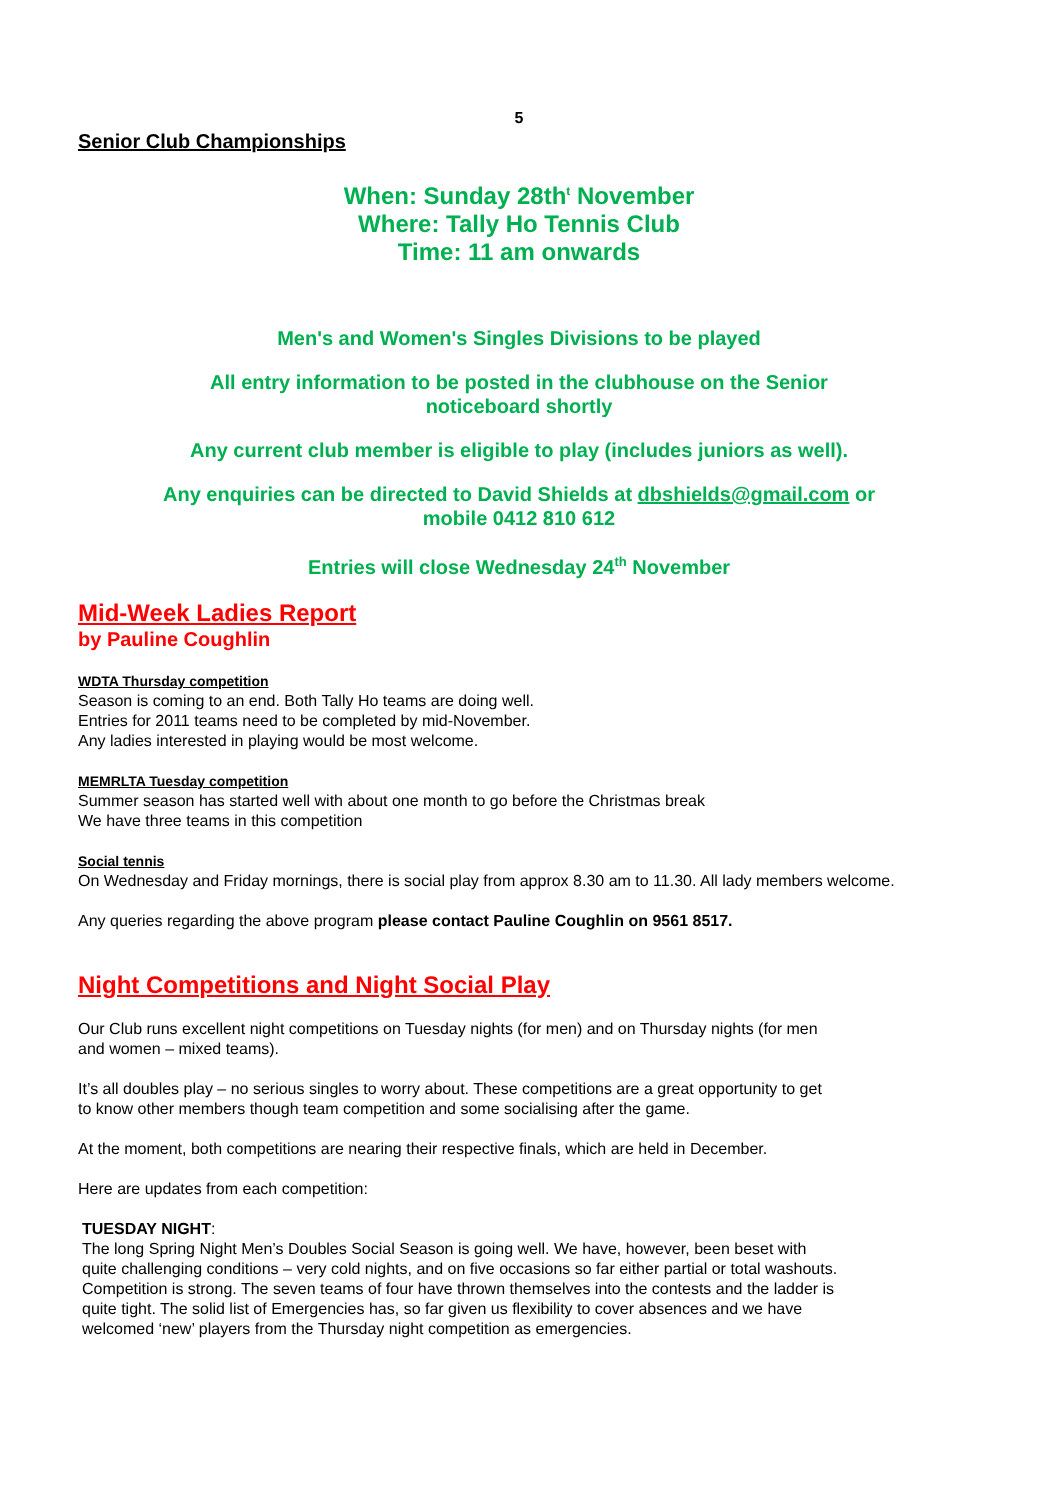5
Senior Club Championships
When: Sunday 28th<sup>t</sup> November
Where: Tally Ho Tennis Club
Time: 11 am onwards
Men's and Women's Singles Divisions to be played
All entry information to be posted in the clubhouse on the Senior
noticeboard shortly
Any current club member is eligible to play (includes juniors as well).
Any enquiries can be directed to David Shields at dbshields@gmail.com or
mobile 0412 810 612
Entries will close Wednesday 24<sup>th</sup> November
Mid-Week Ladies Report
by Pauline Coughlin
WDTA Thursday competition
Season is coming to an end. Both Tally Ho teams are doing well.
Entries for 2011 teams need to be completed by mid-November.
Any ladies interested in playing would be most welcome.
MEMRLTA Tuesday competition
Summer season has started well with about one month to go before the Christmas break
We have three teams in this competition
Social tennis
On Wednesday and Friday mornings, there is social play from approx 8.30 am to 11.30. All lady members welcome.
Any queries regarding the above program please contact Pauline Coughlin on 9561 8517.
Night Competitions and Night Social Play
Our Club runs excellent night competitions on Tuesday nights (for men) and on Thursday nights (for men
and women – mixed teams).
It’s all doubles play – no serious singles to worry about. These competitions are a great opportunity to get
to know other members though team competition and some socialising after the game.
At the moment, both competitions are nearing their respective finals, which are held in December.
Here are updates from each competition:
TUESDAY NIGHT:
The long Spring Night Men’s Doubles Social Season is going well. We have, however, been beset with
quite challenging conditions – very cold nights, and on five occasions so far either partial or total washouts.
Competition is strong. The seven teams of four have thrown themselves into the contests and the ladder is
quite tight. The solid list of Emergencies has, so far given us flexibility to cover absences and we have
welcomed ‘new’ players from the Thursday night competition as emergencies.